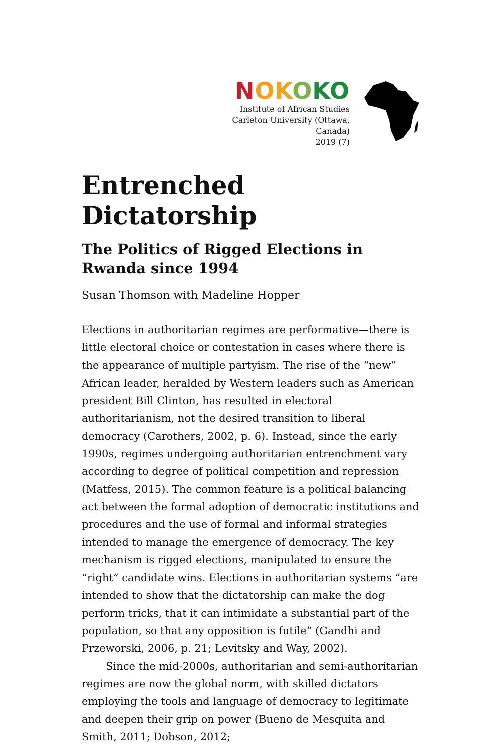NOKOKO
Institute of African Studies
Carleton University (Ottawa, Canada)
2019 (7)
Entrenched Dictatorship
The Politics of Rigged Elections in Rwanda since 1994
Susan Thomson with Madeline Hopper
Elections in authoritarian regimes are performative—there is little electoral choice or contestation in cases where there is the appearance of multiple partyism. The rise of the “new” African leader, heralded by Western leaders such as American president Bill Clinton, has resulted in electoral authoritarianism, not the desired transition to liberal democracy (Carothers, 2002, p. 6). Instead, since the early 1990s, regimes undergoing authoritarian entrenchment vary according to degree of political competition and repression (Matfess, 2015). The common feature is a political balancing act between the formal adoption of democratic institutions and procedures and the use of formal and informal strategies intended to manage the emergence of democracy. The key mechanism is rigged elections, manipulated to ensure the “right” candidate wins. Elections in authoritarian systems “are intended to show that the dictatorship can make the dog perform tricks, that it can intimidate a substantial part of the population, so that any opposition is futile” (Gandhi and Przeworski, 2006, p. 21; Levitsky and Way, 2002).
Since the mid-2000s, authoritarian and semi-authoritarian regimes are now the global norm, with skilled dictators employing the tools and language of democracy to legitimate and deepen their grip on power (Bueno de Mesquita and Smith, 2011; Dobson, 2012;